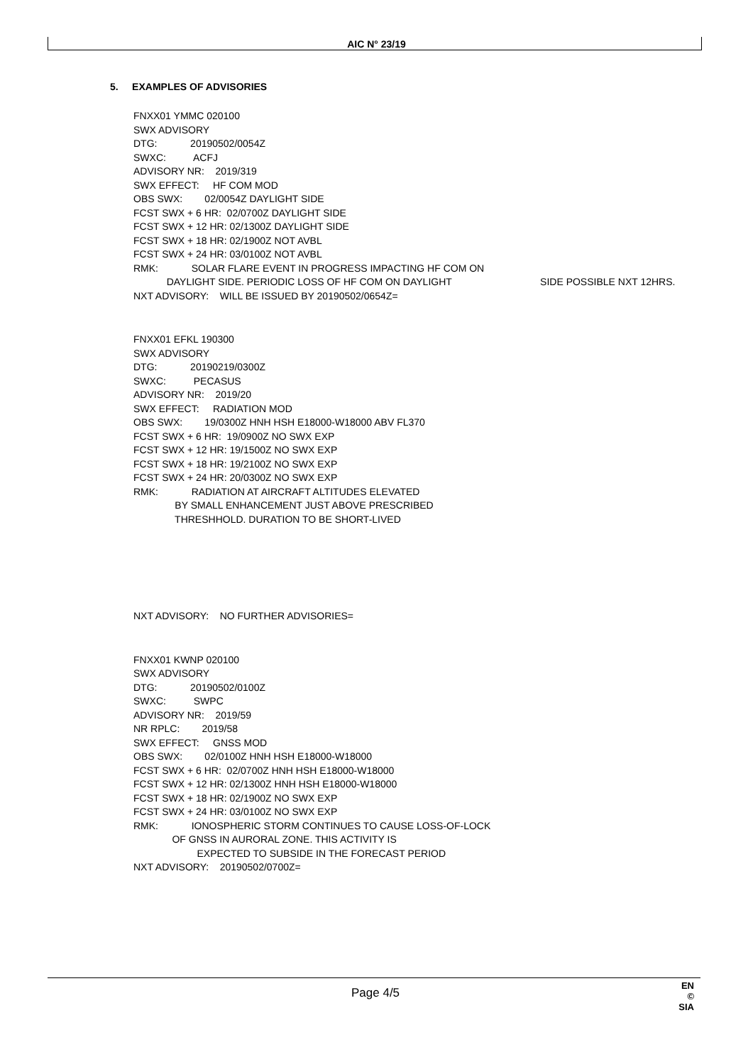AIC N° 23/19
5. EXAMPLES OF ADVISORIES
FNXX01 YMMC 020100
SWX ADVISORY
DTG: 20190502/0054Z
SWXC: ACFJ
ADVISORY NR: 2019/319
SWX EFFECT: HF COM MOD
OBS SWX: 02/0054Z DAYLIGHT SIDE
FCST SWX + 6 HR: 02/0700Z DAYLIGHT SIDE
FCST SWX + 12 HR: 02/1300Z DAYLIGHT SIDE
FCST SWX + 18 HR: 02/1900Z NOT AVBL
FCST SWX + 24 HR: 03/0100Z NOT AVBL
RMK: SOLAR FLARE EVENT IN PROGRESS IMPACTING HF COM ON
DAYLIGHT SIDE. PERIODIC LOSS OF HF COM ON DAYLIGHT SIDE POSSIBLE NXT 12HRS.
NXT ADVISORY: WILL BE ISSUED BY 20190502/0654Z=
FNXX01 EFKL 190300
SWX ADVISORY
DTG: 20190219/0300Z
SWXC: PECASUS
ADVISORY NR: 2019/20
SWX EFFECT: RADIATION MOD
OBS SWX: 19/0300Z HNH HSH E18000-W18000 ABV FL370
FCST SWX + 6 HR: 19/0900Z NO SWX EXP
FCST SWX + 12 HR: 19/1500Z NO SWX EXP
FCST SWX + 18 HR: 19/2100Z NO SWX EXP
FCST SWX + 24 HR: 20/0300Z NO SWX EXP
RMK: RADIATION AT AIRCRAFT ALTITUDES ELEVATED
BY SMALL ENHANCEMENT JUST ABOVE PRESCRIBED
THRESHHOLD. DURATION TO BE SHORT-LIVED
NXT ADVISORY: NO FURTHER ADVISORIES=
FNXX01 KWNP 020100
SWX ADVISORY
DTG: 20190502/0100Z
SWXC: SWPC
ADVISORY NR: 2019/59
NR RPLC: 2019/58
SWX EFFECT: GNSS MOD
OBS SWX: 02/0100Z HNH HSH E18000-W18000
FCST SWX + 6 HR: 02/0700Z HNH HSH E18000-W18000
FCST SWX + 12 HR: 02/1300Z HNH HSH E18000-W18000
FCST SWX + 18 HR: 02/1900Z NO SWX EXP
FCST SWX + 24 HR: 03/0100Z NO SWX EXP
RMK: IONOSPHERIC STORM CONTINUES TO CAUSE LOSS-OF-LOCK
OF GNSS IN AURORAL ZONE. THIS ACTIVITY IS
EXPECTED TO SUBSIDE IN THE FORECAST PERIOD
NXT ADVISORY: 20190502/0700Z=
Page 4/5
EN
© SIA